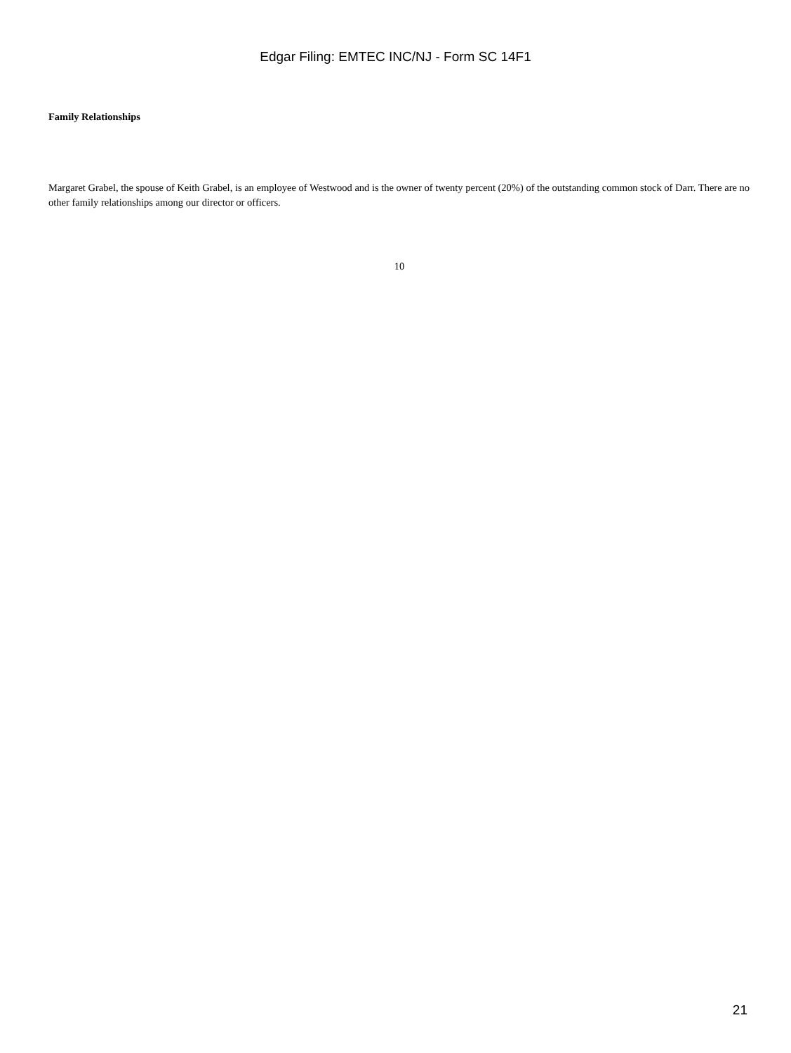Edgar Filing: EMTEC INC/NJ - Form SC 14F1
Family Relationships
Margaret Grabel, the spouse of Keith Grabel, is an employee of Westwood and is the owner of twenty percent (20%) of the outstanding common stock of Darr. There are no other family relationships among our director or officers.
10
21